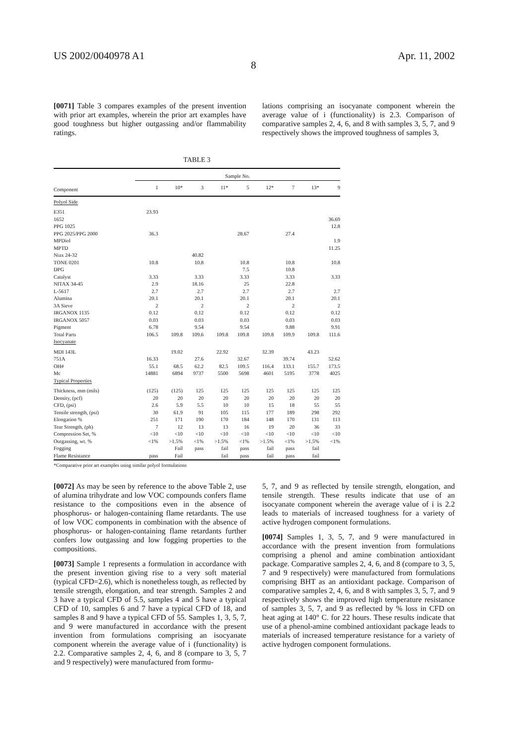US 2002/0040978 A1 Apr. 11, 2002
8
[0071] Table 3 compares examples of the present invention with prior art examples, wherein the prior art examples have good toughness but higher outgassing and/or flammability ratings.
lations comprising an isocyanate component wherein the average value of i (functionality) is 2.3. Comparison of comparative samples 2, 4, 6, and 8 with samples 3, 5, 7, and 9 respectively shows the improved toughness of samples 3,
TABLE 3
| | Sample No. | | | | | | | | |
| --- | --- | --- | --- | --- | --- | --- | --- | --- | --- |
| Component | 1 | 10* | 3 | 11* | 5 | 12* | 7 | 13* | 9 |
| Polyol Side | | | | | | | | | |
| E351 | 23.93 | | | | | | | | |
| 1652 | | | | | | | | | 36.69 |
| PPG 1025 | | | | | | | | | 12.8 |
| PPG 2025/PPG 2000 | 36.3 | | | | 28.67 | | 27.4 | | |
| MPDiol | | | | | | | | | 1.9 |
| MPTD | | | | | | | | | 11.25 |
| Niax 24-32 | | | 40.82 | | | | | | |
| TONE 0201 | 10.8 | | 10.8 | | 10.8 | | 10.8 | | 10.8 |
| DPG | | | | | 7.5 | | 10.8 | | |
| Catalyst | 3.33 | | 3.33 | | 3.33 | | 3.33 | | 3.33 |
| NITAX 34-45 | 2.9 | | 18.16 | | 25 | | 22.8 | | |
| L-5617 | 2.7 | | 2.7 | | 2.7 | | 2.7 | | 2.7 |
| Alumina | 20.1 | | 20.1 | | 20.1 | | 20.1 | | 20.1 |
| 3A Sieve | 2 | | 2 | | 2 | | 2 | | 2 |
| IRGANOX 1135 | 0.12 | | 0.12 | | 0.12 | | 0.12 | | 0.12 |
| IRGANOX 5057 | 0.03 | | 0.03 | | 0.03 | | 0.03 | | 0.03 |
| Pigment | 6.78 | | 9.54 | | 9.54 | | 9.88 | | 9.91 |
| Total Parts | 106.5 | 109.8 | 109.6 | 109.8 | 109.8 | 109.8 | 109.9 | 109.8 | 111.6 |
| Isocyanate | | | | | | | | | |
| MDI 143L | | 19.02 | | 22.92 | | 32.39 | | 43.23 | |
| 751A | 16.33 | | 27.6 | | 32.67 | | 39.74 | | 52.62 |
| OH# | 55.1 | 68.5 | 62.2 | 82.5 | 109.5 | 116.4 | 133.1 | 155.7 | 173.5 |
| Mc | 14881 | 6894 | 9737 | 5500 | 5698 | 4601 | 5195 | 3778 | 4025 |
| Typical Properties | | | | | | | | | |
| Thickness, mm (mils) | (125) | (125) | 125 | 125 | 125 | 125 | 125 | 125 | 125 |
| Density, (pcf) | 20 | 20 | 20 | 20 | 20 | 20 | 20 | 20 | 20 |
| CFD, (psi) | 2.6 | 5.9 | 5.5 | 10 | 10 | 15 | 18 | 55 | 55 |
| Tensile strength, (psi) | 30 | 61.9 | 91 | 105 | 115 | 177 | 189 | 298 | 292 |
| Elongation % | 251 | 171 | 190 | 170 | 184 | 148 | 170 | 131 | 113 |
| Tear Strength, (ph) | 7 | 12 | 13 | 13 | 16 | 19 | 20 | 36 | 33 |
| Compression Set, % | <10 | <10 | <10 | <10 | <10 | <10 | <10 | <10 | <10 |
| Outgassing, wt. % | <1% | >1.5% | <1% | >1.5% | <1% | >1.5% | <1% | >1.5% | <1% |
| Fogging | | Fail | pass | fail | pass | fail | pass | fail | |
| Flame Resistance | pass | Fail | | fail | pass | fail | pass | fail | |
*Comparative prior art examples using similar polyol formulations
[0072] As may be seen by reference to the above Table 2, use of alumina trihydrate and low VOC compounds confers flame resistance to the compositions even in the absence of phosphorus- or halogen-containing flame retardants. The use of low VOC components in combination with the absence of phosphorus- or halogen-containing flame retardants further confers low outgassing and low fogging properties to the compositions.
[0073] Sample 1 represents a formulation in accordance with the present invention giving rise to a very soft material (typical CFD=2.6), which is nonetheless tough, as reflected by tensile strength, elongation, and tear strength. Samples 2 and 3 have a typical CFD of 5.5, samples 4 and 5 have a typical CFD of 10, samples 6 and 7 have a typical CFD of 18, and samples 8 and 9 have a typical CFD of 55. Samples 1, 3, 5, 7, and 9 were manufactured in accordance with the present invention from formulations comprising an isocyanate component wherein the average value of i (functionality) is 2.2. Comparative samples 2, 4, 6, and 8 (compare to 3, 5, 7 and 9 respectively) were manufactured from formu-
5, 7, and 9 as reflected by tensile strength, elongation, and tensile strength. These results indicate that use of an isocyanate component wherein the average value of i is 2.2 leads to materials of increased toughness for a variety of active hydrogen component formulations.
[0074] Samples 1, 3, 5, 7, and 9 were manufactured in accordance with the present invention from formulations comprising a phenol and amine combination antioxidant package. Comparative samples 2, 4, 6, and 8 (compare to 3, 5, 7 and 9 respectively) were manufactured from formulations comprising BHT as an antioxidant package. Comparison of comparative samples 2, 4, 6, and 8 with samples 3, 5, 7, and 9 respectively shows the improved high temperature resistance of samples 3, 5, 7, and 9 as reflected by % loss in CFD on heat aging at 140° C. for 22 hours. These results indicate that use of a phenol-amine combined antioxidant package leads to materials of increased temperature resistance for a variety of active hydrogen component formulations.